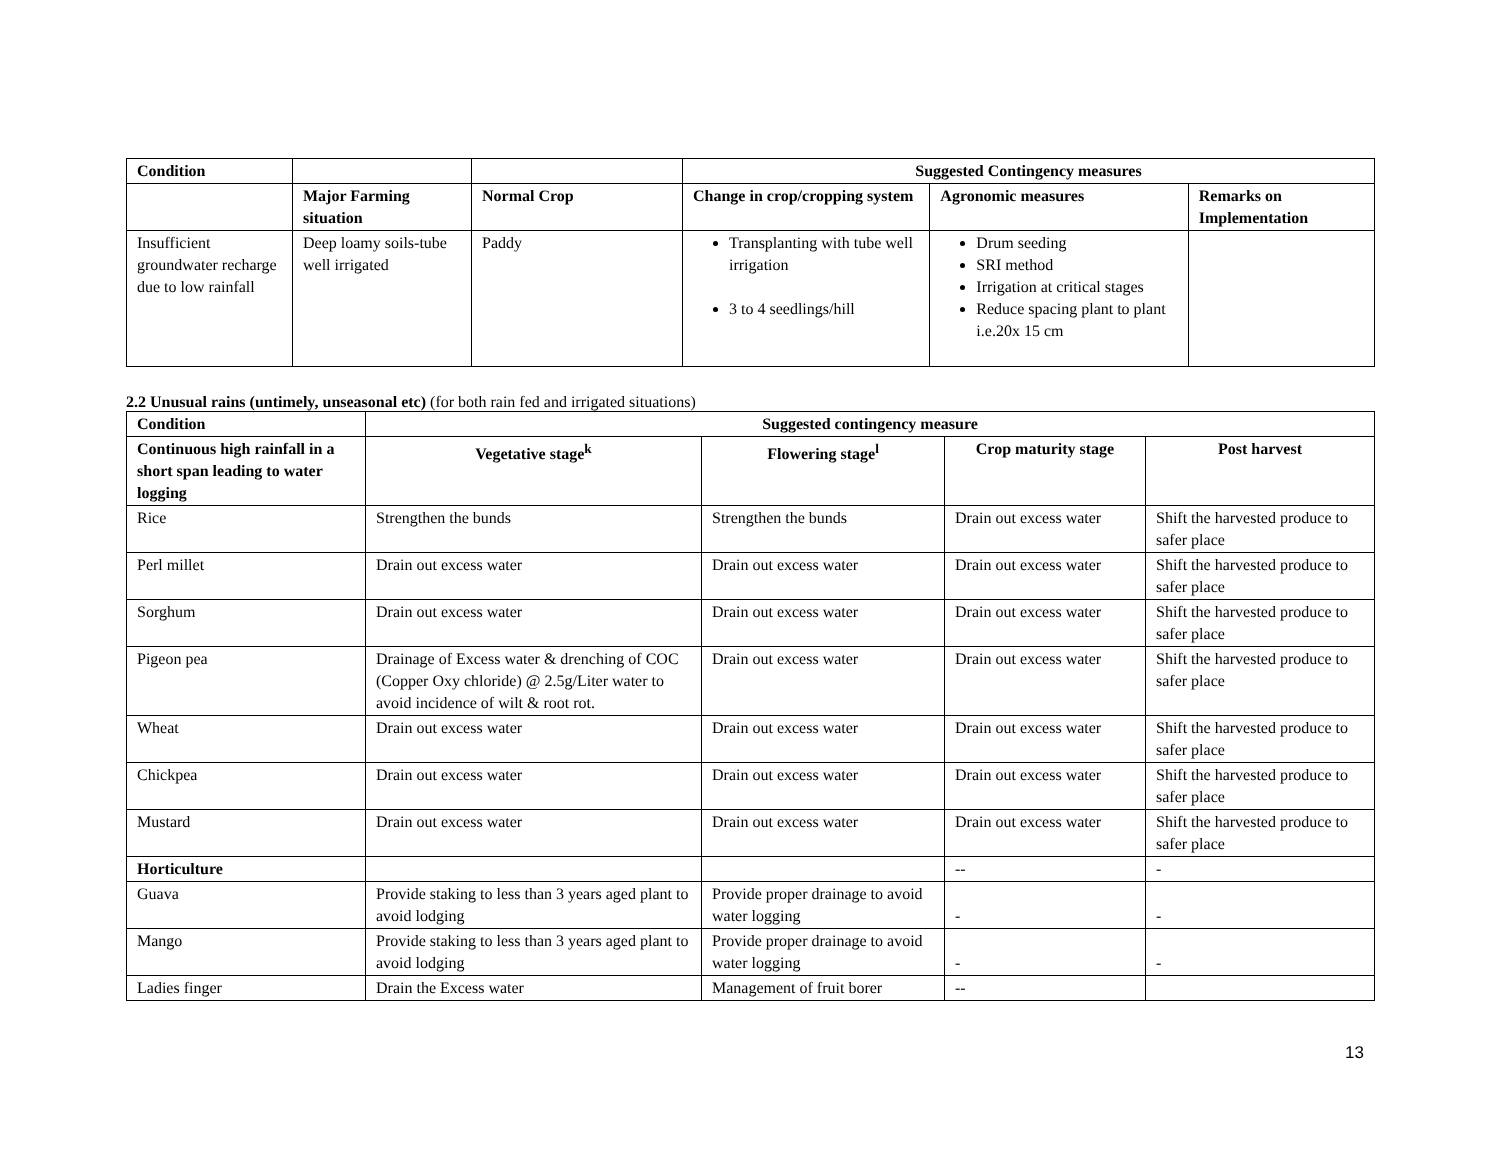| Condition | | | Suggested Contingency measures | | |
| | Major Farming situation | Normal Crop | Change in crop/cropping system | Agronomic measures | Remarks on Implementation |
| Insufficient groundwater recharge due to low rainfall | Deep loamy soils-tube well irrigated | Paddy | Transplanting with tube well irrigation 3 to 4 seedlings/hill | Drum seeding SRI method Irrigation at critical stages Reduce spacing plant to plant i.e.20x 15 cm | |
2.2 Unusual rains (untimely, unseasonal etc) (for both rain fed and irrigated situations)
| Condition | Suggested contingency measure | | | |
| --- | --- | --- | --- | --- |
| Continuous high rainfall in a short span leading to water logging | Vegetative stage<sup>k</sup> | Flowering stage<sup>l</sup> | Crop maturity stage | Post harvest |
| Rice | Strengthen the bunds | Strengthen the bunds | Drain out excess water | Shift the harvested produce to safer place |
| Perl millet | Drain out excess water | Drain out excess water | Drain out excess water | Shift the harvested produce to safer place |
| Sorghum | Drain out excess water | Drain out excess water | Drain out excess water | Shift the harvested produce to safer place |
| Pigeon pea | Drainage of Excess water & drenching of COC (Copper Oxy chloride) @ 2.5g/Liter water to avoid incidence of wilt & root rot. | Drain out excess water | Drain out excess water | Shift the harvested produce to safer place |
| Wheat | Drain out excess water | Drain out excess water | Drain out excess water | Shift the harvested produce to safer place |
| Chickpea | Drain out excess water | Drain out excess water | Drain out excess water | Shift the harvested produce to safer place |
| Mustard | Drain out excess water | Drain out excess water | Drain out excess water | Shift the harvested produce to safer place |
| Horticulture | | | -- | - |
| Guava | Provide staking to less than 3 years aged plant to avoid lodging | Provide proper drainage to avoid water logging | - | - |
| Mango | Provide staking to less than 3 years aged plant to avoid lodging | Provide proper drainage to avoid water logging | - | - |
| Ladies finger | Drain the Excess water | Management of fruit borer | -- | |
13